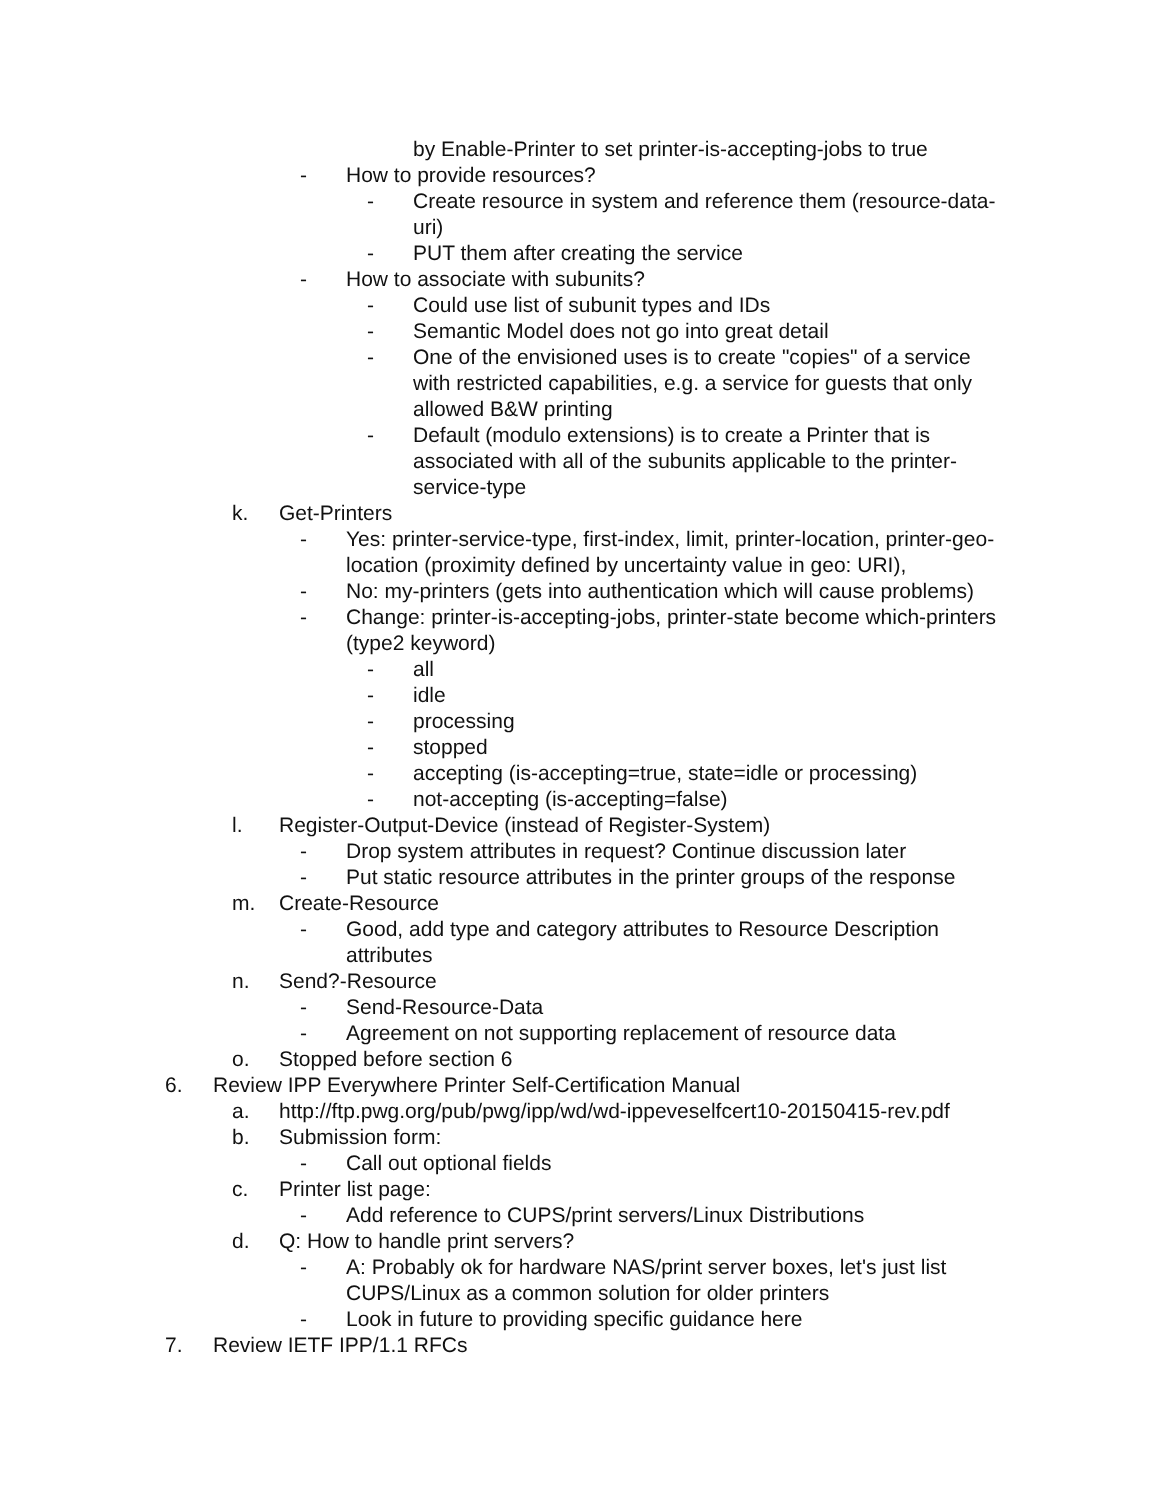by Enable-Printer to set printer-is-accepting-jobs to true
- How to provide resources?
- Create resource in system and reference them (resource-data-uri)
- PUT them after creating the service
- How to associate with subunits?
- Could use list of subunit types and IDs
- Semantic Model does not go into great detail
- One of the envisioned uses is to create "copies" of a service with restricted capabilities, e.g. a service for guests that only allowed B&W printing
- Default (modulo extensions) is to create a Printer that is associated with all of the subunits applicable to the printer-service-type
k. Get-Printers
- Yes: printer-service-type, first-index, limit, printer-location, printer-geo-location (proximity defined by uncertainty value in geo: URI),
- No: my-printers (gets into authentication which will cause problems)
- Change: printer-is-accepting-jobs, printer-state become which-printers (type2 keyword)
- all
- idle
- processing
- stopped
- accepting (is-accepting=true, state=idle or processing)
- not-accepting (is-accepting=false)
l. Register-Output-Device (instead of Register-System)
- Drop system attributes in request? Continue discussion later
- Put static resource attributes in the printer groups of the response
m. Create-Resource
- Good, add type and category attributes to Resource Description attributes
n. Send?-Resource
- Send-Resource-Data
- Agreement on not supporting replacement of resource data
o. Stopped before section 6
6. Review IPP Everywhere Printer Self-Certification Manual
a. http://ftp.pwg.org/pub/pwg/ipp/wd/wd-ippeveselfcert10-20150415-rev.pdf
b. Submission form:
- Call out optional fields
c. Printer list page:
- Add reference to CUPS/print servers/Linux Distributions
d. Q: How to handle print servers?
- A: Probably ok for hardware NAS/print server boxes, let's just list CUPS/Linux as a common solution for older printers
- Look in future to providing specific guidance here
7. Review IETF IPP/1.1 RFCs